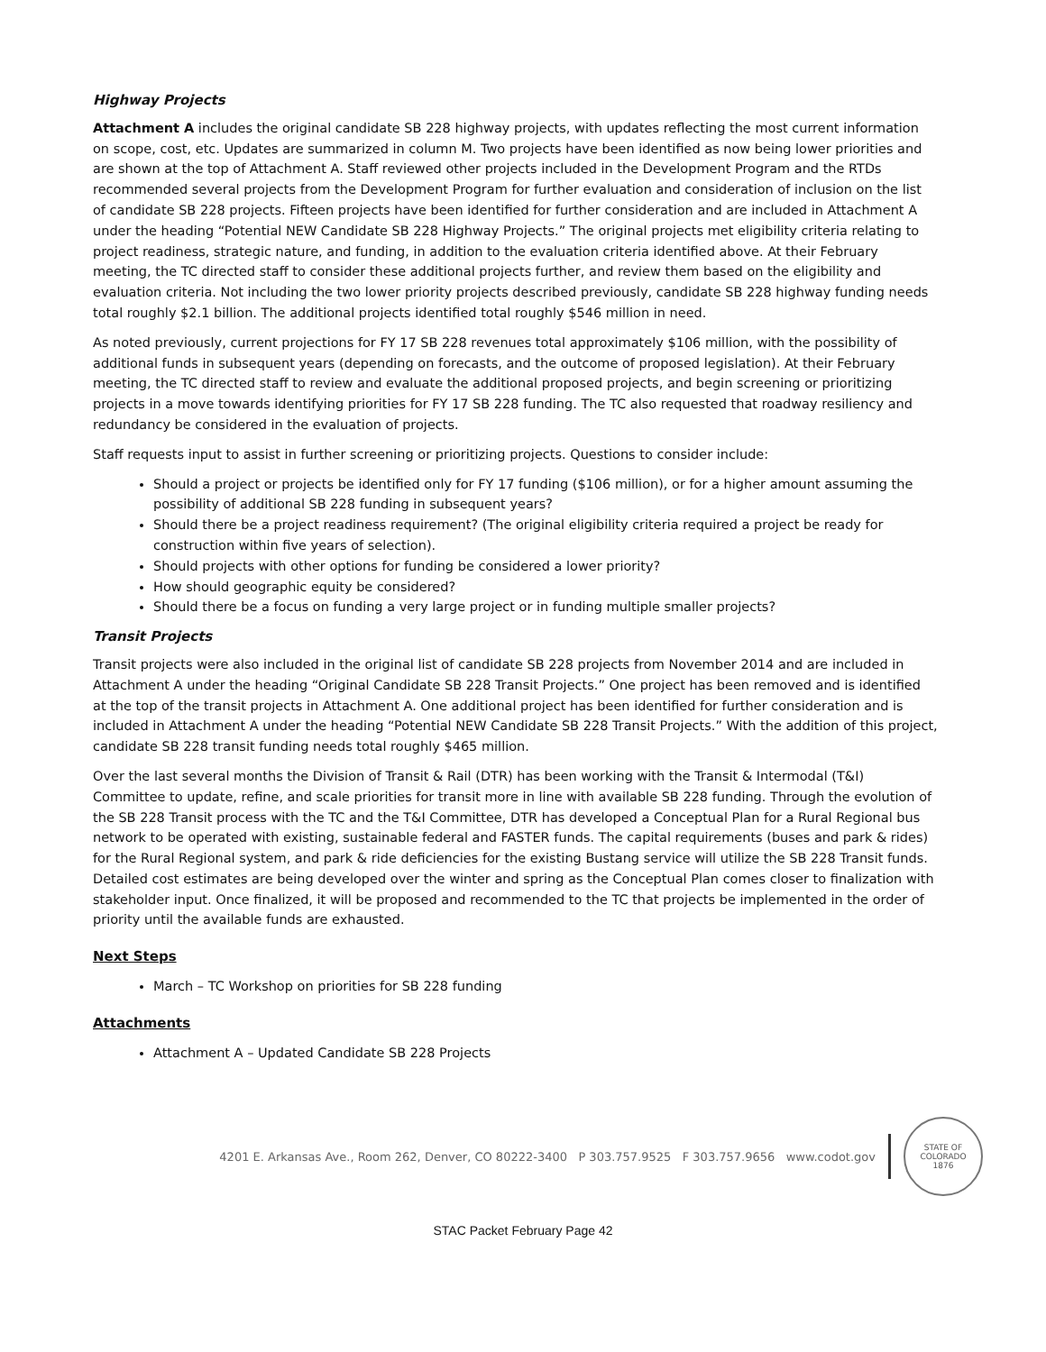Highway Projects
Attachment A includes the original candidate SB 228 highway projects, with updates reflecting the most current information on scope, cost, etc. Updates are summarized in column M. Two projects have been identified as now being lower priorities and are shown at the top of Attachment A. Staff reviewed other projects included in the Development Program and the RTDs recommended several projects from the Development Program for further evaluation and consideration of inclusion on the list of candidate SB 228 projects. Fifteen projects have been identified for further consideration and are included in Attachment A under the heading “Potential NEW Candidate SB 228 Highway Projects.” The original projects met eligibility criteria relating to project readiness, strategic nature, and funding, in addition to the evaluation criteria identified above. At their February meeting, the TC directed staff to consider these additional projects further, and review them based on the eligibility and evaluation criteria. Not including the two lower priority projects described previously, candidate SB 228 highway funding needs total roughly $2.1 billion. The additional projects identified total roughly $546 million in need.
As noted previously, current projections for FY 17 SB 228 revenues total approximately $106 million, with the possibility of additional funds in subsequent years (depending on forecasts, and the outcome of proposed legislation). At their February meeting, the TC directed staff to review and evaluate the additional proposed projects, and begin screening or prioritizing projects in a move towards identifying priorities for FY 17 SB 228 funding. The TC also requested that roadway resiliency and redundancy be considered in the evaluation of projects.
Staff requests input to assist in further screening or prioritizing projects. Questions to consider include:
Should a project or projects be identified only for FY 17 funding ($106 million), or for a higher amount assuming the possibility of additional SB 228 funding in subsequent years?
Should there be a project readiness requirement? (The original eligibility criteria required a project be ready for construction within five years of selection).
Should projects with other options for funding be considered a lower priority?
How should geographic equity be considered?
Should there be a focus on funding a very large project or in funding multiple smaller projects?
Transit Projects
Transit projects were also included in the original list of candidate SB 228 projects from November 2014 and are included in Attachment A under the heading “Original Candidate SB 228 Transit Projects.” One project has been removed and is identified at the top of the transit projects in Attachment A. One additional project has been identified for further consideration and is included in Attachment A under the heading “Potential NEW Candidate SB 228 Transit Projects.” With the addition of this project, candidate SB 228 transit funding needs total roughly $465 million.
Over the last several months the Division of Transit & Rail (DTR) has been working with the Transit & Intermodal (T&I) Committee to update, refine, and scale priorities for transit more in line with available SB 228 funding. Through the evolution of the SB 228 Transit process with the TC and the T&I Committee, DTR has developed a Conceptual Plan for a Rural Regional bus network to be operated with existing, sustainable federal and FASTER funds. The capital requirements (buses and park & rides) for the Rural Regional system, and park & ride deficiencies for the existing Bustang service will utilize the SB 228 Transit funds. Detailed cost estimates are being developed over the winter and spring as the Conceptual Plan comes closer to finalization with stakeholder input. Once finalized, it will be proposed and recommended to the TC that projects be implemented in the order of priority until the available funds are exhausted.
Next Steps
March – TC Workshop on priorities for SB 228 funding
Attachments
Attachment A – Updated Candidate SB 228 Projects
4201 E. Arkansas Ave., Room 262, Denver, CO 80222-3400 P 303.757.9525 F 303.757.9656 www.codot.gov
STATE OF COLORADO
1876
STAC Packet February Page 42